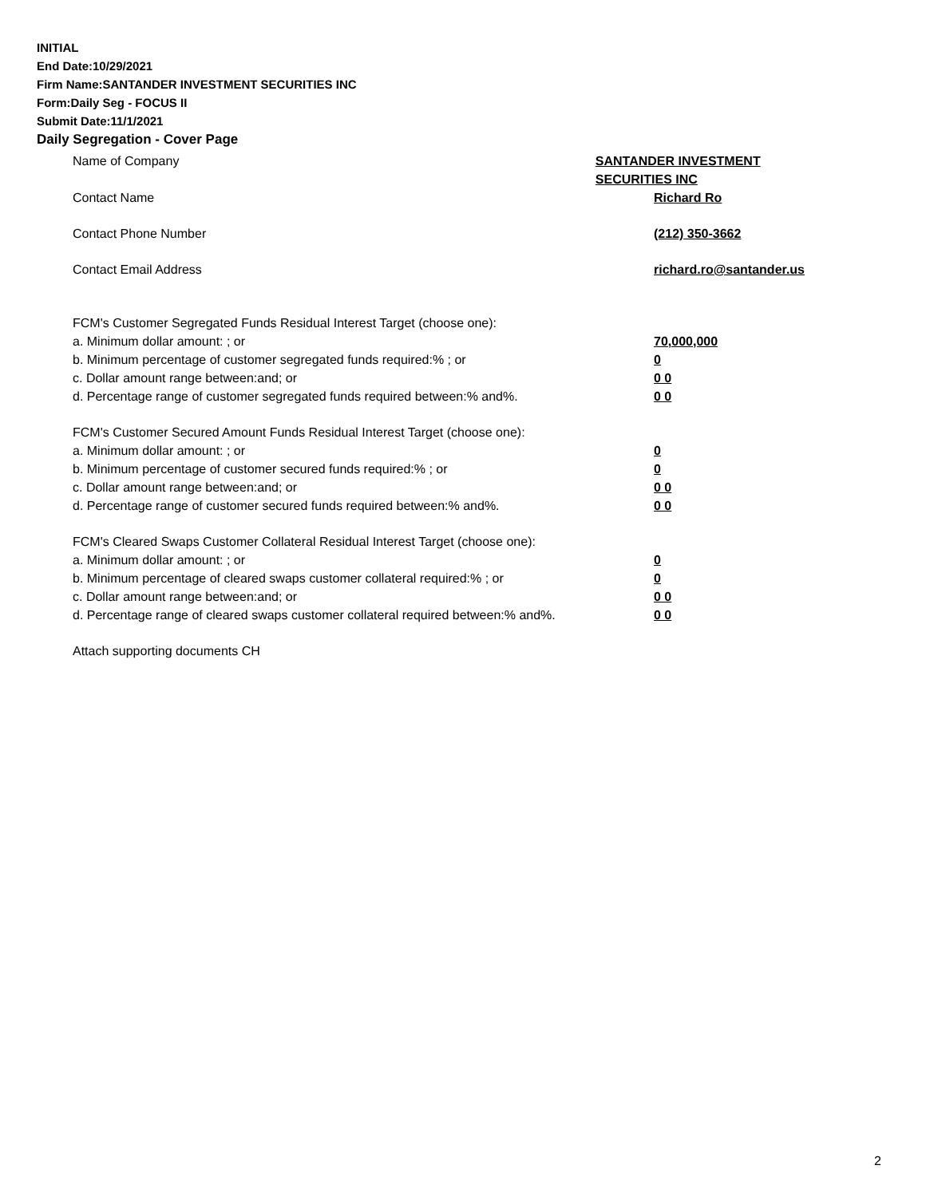INITIAL
End Date:10/29/2021
Firm Name:SANTANDER INVESTMENT SECURITIES INC
Form:Daily Seg - FOCUS II
Submit Date:11/1/2021
Daily Segregation - Cover Page
Name of Company SANTANDER INVESTMENT SECURITIES INC
Contact Name Richard Ro
Contact Phone Number (212) 350-3662
Contact Email Address richard.ro@santander.us
FCM's Customer Segregated Funds Residual Interest Target (choose one):
a. Minimum dollar amount: ; or 70,000,000
b. Minimum percentage of customer segregated funds required:% ; or 0
c. Dollar amount range between:and; or 0 0
d. Percentage range of customer segregated funds required between:% and%. 0 0
FCM's Customer Secured Amount Funds Residual Interest Target (choose one):
a. Minimum dollar amount: ; or 0
b. Minimum percentage of customer secured funds required:% ; or 0
c. Dollar amount range between:and; or 0 0
d. Percentage range of customer secured funds required between:% and%. 0 0
FCM's Cleared Swaps Customer Collateral Residual Interest Target (choose one):
a. Minimum dollar amount: ; or 0
b. Minimum percentage of cleared swaps customer collateral required:% ; or 0
c. Dollar amount range between:and; or 0 0
d. Percentage range of cleared swaps customer collateral required between:% and%.
0 0
Attach supporting documents CH
2